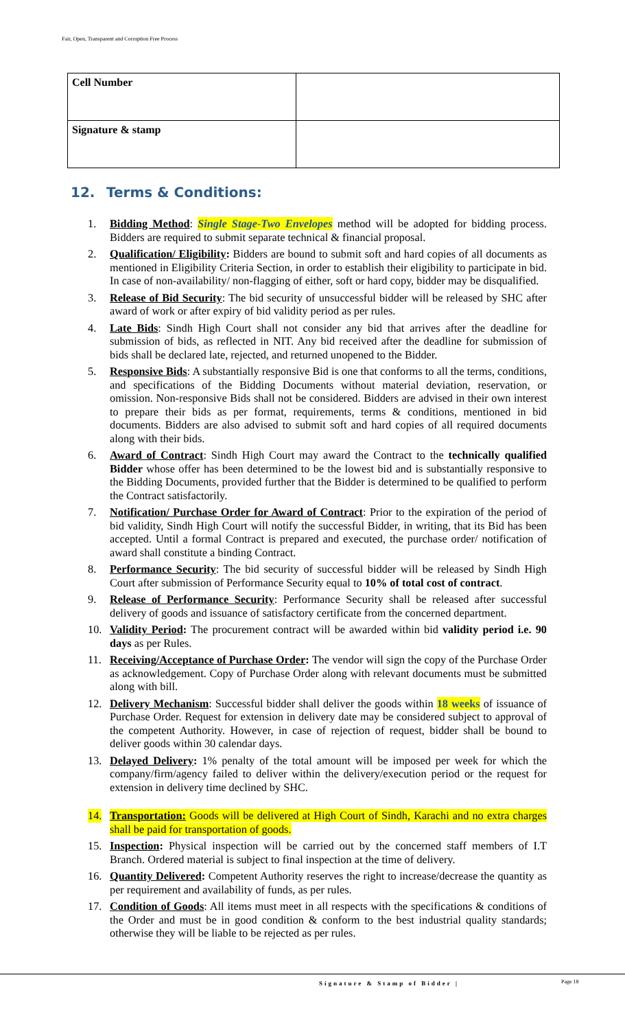Fair, Open, Transparent and Corruption Free Process
| Cell Number | |
| Signature & stamp | |
12. Terms & Conditions:
1. Bidding Method: Single Stage-Two Envelopes method will be adopted for bidding process. Bidders are required to submit separate technical & financial proposal.
2. Qualification/ Eligibility: Bidders are bound to submit soft and hard copies of all documents as mentioned in Eligibility Criteria Section, in order to establish their eligibility to participate in bid. In case of non-availability/ non-flagging of either, soft or hard copy, bidder may be disqualified.
3. Release of Bid Security: The bid security of unsuccessful bidder will be released by SHC after award of work or after expiry of bid validity period as per rules.
4. Late Bids: Sindh High Court shall not consider any bid that arrives after the deadline for submission of bids, as reflected in NIT. Any bid received after the deadline for submission of bids shall be declared late, rejected, and returned unopened to the Bidder.
5. Responsive Bids: A substantially responsive Bid is one that conforms to all the terms, conditions, and specifications of the Bidding Documents without material deviation, reservation, or omission. Non-responsive Bids shall not be considered. Bidders are advised in their own interest to prepare their bids as per format, requirements, terms & conditions, mentioned in bid documents. Bidders are also advised to submit soft and hard copies of all required documents along with their bids.
6. Award of Contract: Sindh High Court may award the Contract to the technically qualified Bidder whose offer has been determined to be the lowest bid and is substantially responsive to the Bidding Documents, provided further that the Bidder is determined to be qualified to perform the Contract satisfactorily.
7. Notification/ Purchase Order for Award of Contract: Prior to the expiration of the period of bid validity, Sindh High Court will notify the successful Bidder, in writing, that its Bid has been accepted. Until a formal Contract is prepared and executed, the purchase order/ notification of award shall constitute a binding Contract.
8. Performance Security: The bid security of successful bidder will be released by Sindh High Court after submission of Performance Security equal to 10% of total cost of contract.
9. Release of Performance Security: Performance Security shall be released after successful delivery of goods and issuance of satisfactory certificate from the concerned department.
10. Validity Period: The procurement contract will be awarded within bid validity period i.e. 90 days as per Rules.
11. Receiving/Acceptance of Purchase Order: The vendor will sign the copy of the Purchase Order as acknowledgement. Copy of Purchase Order along with relevant documents must be submitted along with bill.
12. Delivery Mechanism: Successful bidder shall deliver the goods within 18 weeks of issuance of Purchase Order. Request for extension in delivery date may be considered subject to approval of the competent Authority. However, in case of rejection of request, bidder shall be bound to deliver goods within 30 calendar days.
13. Delayed Delivery: 1% penalty of the total amount will be imposed per week for which the company/firm/agency failed to deliver within the delivery/execution period or the request for extension in delivery time declined by SHC.
14. Transportation: Goods will be delivered at High Court of Sindh, Karachi and no extra charges shall be paid for transportation of goods.
15. Inspection: Physical inspection will be carried out by the concerned staff members of I.T Branch. Ordered material is subject to final inspection at the time of delivery.
16. Quantity Delivered: Competent Authority reserves the right to increase/decrease the quantity as per requirement and availability of funds, as per rules.
17. Condition of Goods: All items must meet in all respects with the specifications & conditions of the Order and must be in good condition & conform to the best industrial quality standards; otherwise they will be liable to be rejected as per rules.
Signature & Stamp of Bidder | Page 18